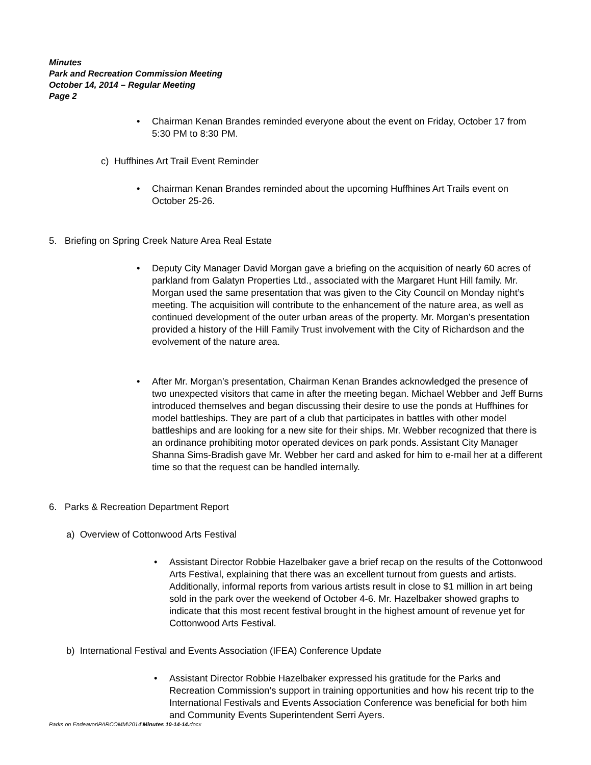Minutes
Park and Recreation Commission Meeting
October 14, 2014 – Regular Meeting
Page 2
• Chairman Kenan Brandes reminded everyone about the event on Friday, October 17 from 5:30 PM to 8:30 PM.
c) Huffhines Art Trail Event Reminder
• Chairman Kenan Brandes reminded about the upcoming Huffhines Art Trails event on October 25-26.
5. Briefing on Spring Creek Nature Area Real Estate
• Deputy City Manager David Morgan gave a briefing on the acquisition of nearly 60 acres of parkland from Galatyn Properties Ltd., associated with the Margaret Hunt Hill family. Mr. Morgan used the same presentation that was given to the City Council on Monday night’s meeting. The acquisition will contribute to the enhancement of the nature area, as well as continued development of the outer urban areas of the property. Mr. Morgan’s presentation provided a history of the Hill Family Trust involvement with the City of Richardson and the evolvement of the nature area.
• After Mr. Morgan’s presentation, Chairman Kenan Brandes acknowledged the presence of two unexpected visitors that came in after the meeting began. Michael Webber and Jeff Burns introduced themselves and began discussing their desire to use the ponds at Huffhines for model battleships. They are part of a club that participates in battles with other model battleships and are looking for a new site for their ships. Mr. Webber recognized that there is an ordinance prohibiting motor operated devices on park ponds. Assistant City Manager Shanna Sims-Bradish gave Mr. Webber her card and asked for him to e-mail her at a different time so that the request can be handled internally.
6. Parks & Recreation Department Report
a) Overview of Cottonwood Arts Festival
• Assistant Director Robbie Hazelbaker gave a brief recap on the results of the Cottonwood Arts Festival, explaining that there was an excellent turnout from guests and artists. Additionally, informal reports from various artists result in close to $1 million in art being sold in the park over the weekend of October 4-6. Mr. Hazelbaker showed graphs to indicate that this most recent festival brought in the highest amount of revenue yet for Cottonwood Arts Festival.
b) International Festival and Events Association (IFEA) Conference Update
• Assistant Director Robbie Hazelbaker expressed his gratitude for the Parks and Recreation Commission’s support in training opportunities and how his recent trip to the International Festivals and Events Association Conference was beneficial for both him and Community Events Superintendent Serri Ayers.
Parks on Endeavor\PARCOMM\2014\Minutes 10-14-14. docx